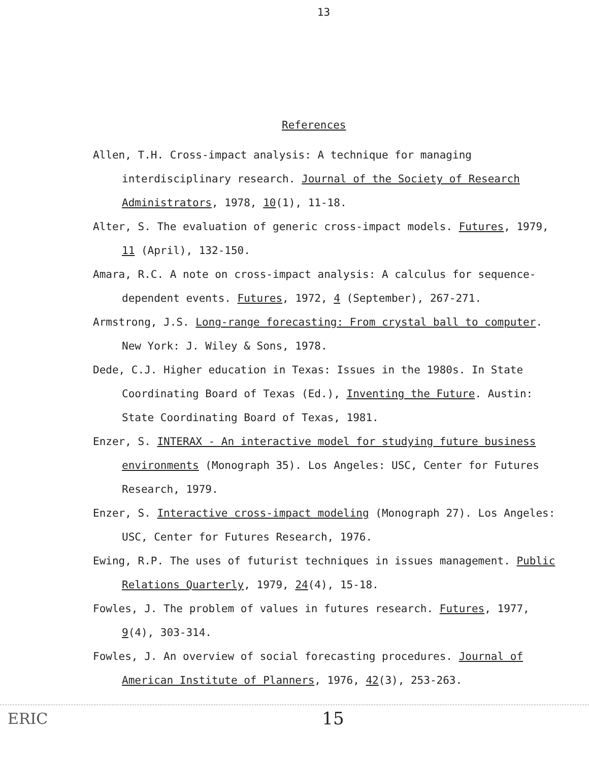13
References
Allen, T.H. Cross-impact analysis: A technique for managing interdisciplinary research. Journal of the Society of Research Administrators, 1978, 10(1), 11-18.
Alter, S. The evaluation of generic cross-impact models. Futures, 1979, 11 (April), 132-150.
Amara, R.C. A note on cross-impact analysis: A calculus for sequence-dependent events. Futures, 1972, 4 (September), 267-271.
Armstrong, J.S. Long-range forecasting: From crystal ball to computer. New York: J. Wiley & Sons, 1978.
Dede, C.J. Higher education in Texas: Issues in the 1980s. In State Coordinating Board of Texas (Ed.), Inventing the Future. Austin: State Coordinating Board of Texas, 1981.
Enzer, S. INTERAX - An interactive model for studying future business environments (Monograph 35). Los Angeles: USC, Center for Futures Research, 1979.
Enzer, S. Interactive cross-impact modeling (Monograph 27). Los Angeles: USC, Center for Futures Research, 1976.
Ewing, R.P. The uses of futurist techniques in issues management. Public Relations Quarterly, 1979, 24(4), 15-18.
Fowles, J. The problem of values in futures research. Futures, 1977, 9(4), 303-314.
Fowles, J. An overview of social forecasting procedures. Journal of American Institute of Planners, 1976, 42(3), 253-263.
ERIC 15